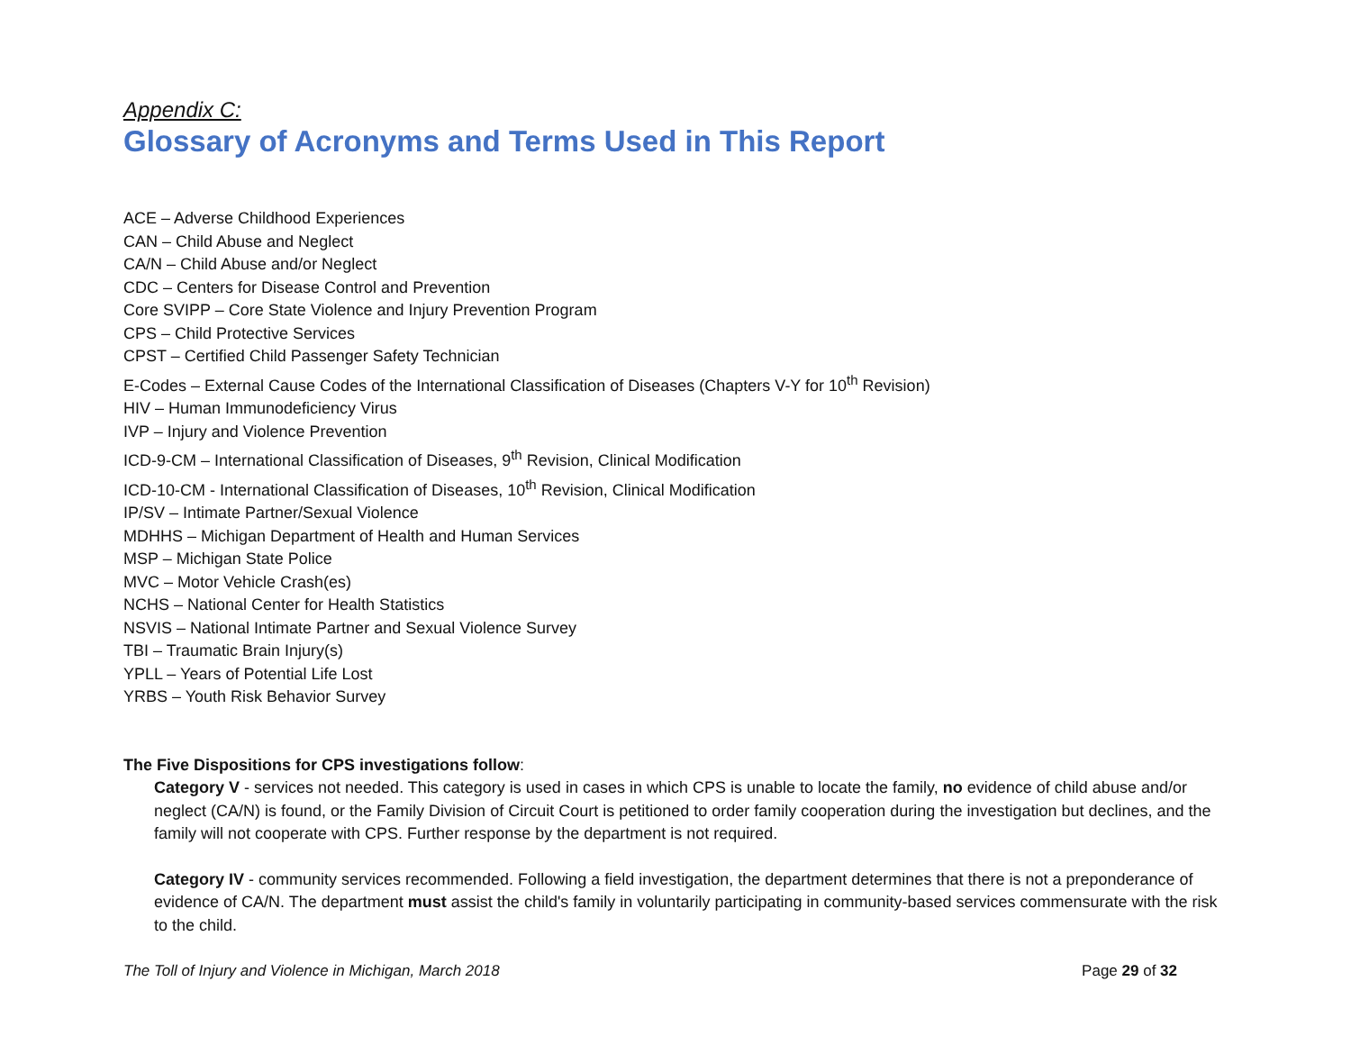Appendix C:
Glossary of Acronyms and Terms Used in This Report
ACE – Adverse Childhood Experiences
CAN – Child Abuse and Neglect
CA/N – Child Abuse and/or Neglect
CDC – Centers for Disease Control and Prevention
Core SVIPP – Core State Violence and Injury Prevention Program
CPS – Child Protective Services
CPST – Certified Child Passenger Safety Technician
E-Codes – External Cause Codes of the International Classification of Diseases (Chapters V-Y for 10<sup>th</sup> Revision)
HIV – Human Immunodeficiency Virus
IVP – Injury and Violence Prevention
ICD-9-CM – International Classification of Diseases, 9<sup>th</sup> Revision, Clinical Modification
ICD-10-CM - International Classification of Diseases, 10<sup>th</sup> Revision, Clinical Modification
IP/SV – Intimate Partner/Sexual Violence
MDHHS – Michigan Department of Health and Human Services
MSP – Michigan State Police
MVC – Motor Vehicle Crash(es)
NCHS – National Center for Health Statistics
NSVIS – National Intimate Partner and Sexual Violence Survey
TBI – Traumatic Brain Injury(s)
YPLL – Years of Potential Life Lost
YRBS – Youth Risk Behavior Survey
The Five Dispositions for CPS investigations follow:
Category V - services not needed. This category is used in cases in which CPS is unable to locate the family, no evidence of child abuse and/or neglect (CA/N) is found, or the Family Division of Circuit Court is petitioned to order family cooperation during the investigation but declines, and the family will not cooperate with CPS. Further response by the department is not required.
Category IV - community services recommended. Following a field investigation, the department determines that there is not a preponderance of evidence of CA/N. The department must assist the child's family in voluntarily participating in community-based services commensurate with the risk to the child.
The Toll of Injury and Violence in Michigan, March 2018 Page 29 of 32